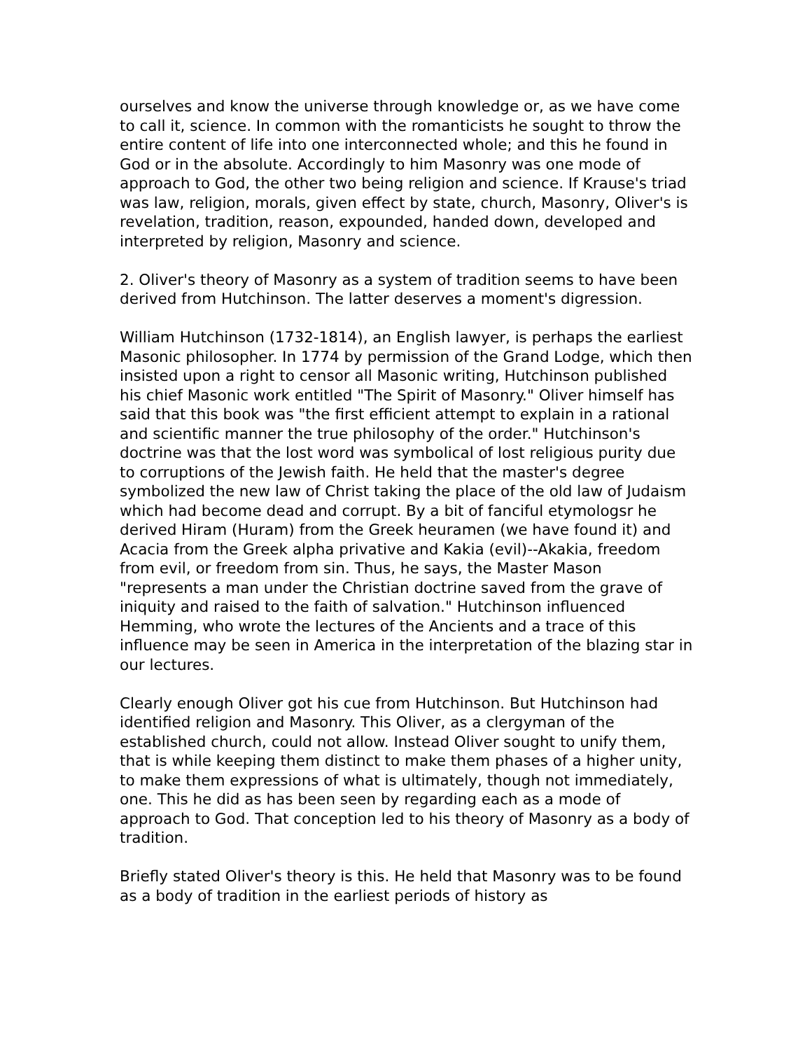ourselves and know the universe through knowledge or, as we have come to call it, science. In common with the romanticists he sought to throw the entire content of life into one interconnected whole; and this he found in God or in the absolute. Accordingly to him Masonry was one mode of approach to God, the other two being religion and science. If Krause's triad was law, religion, morals, given effect by state, church, Masonry, Oliver's is revelation, tradition, reason, expounded, handed down, developed and interpreted by religion, Masonry and science.
2. Oliver's theory of Masonry as a system of tradition seems to have been derived from Hutchinson. The latter deserves a moment's digression.
William Hutchinson (1732-1814), an English lawyer, is perhaps the earliest Masonic philosopher. In 1774 by permission of the Grand Lodge, which then insisted upon a right to censor all Masonic writing, Hutchinson published his chief Masonic work entitled "The Spirit of Masonry." Oliver himself has said that this book was "the first efficient attempt to explain in a rational and scientific manner the true philosophy of the order." Hutchinson's doctrine was that the lost word was symbolical of lost religious purity due to corruptions of the Jewish faith. He held that the master's degree symbolized the new law of Christ taking the place of the old law of Judaism which had become dead and corrupt. By a bit of fanciful etymologsr he derived Hiram (Huram) from the Greek heuramen (we have found it) and Acacia from the Greek alpha privative and Kakia (evil)--Akakia, freedom from evil, or freedom from sin. Thus, he says, the Master Mason "represents a man under the Christian doctrine saved from the grave of iniquity and raised to the faith of salvation." Hutchinson influenced Hemming, who wrote the lectures of the Ancients and a trace of this influence may be seen in America in the interpretation of the blazing star in our lectures.
Clearly enough Oliver got his cue from Hutchinson. But Hutchinson had identified religion and Masonry. This Oliver, as a clergyman of the established church, could not allow. Instead Oliver sought to unify them, that is while keeping them distinct to make them phases of a higher unity, to make them expressions of what is ultimately, though not immediately, one. This he did as has been seen by regarding each as a mode of approach to God. That conception led to his theory of Masonry as a body of tradition.
Briefly stated Oliver's theory is this. He held that Masonry was to be found as a body of tradition in the earliest periods of history as